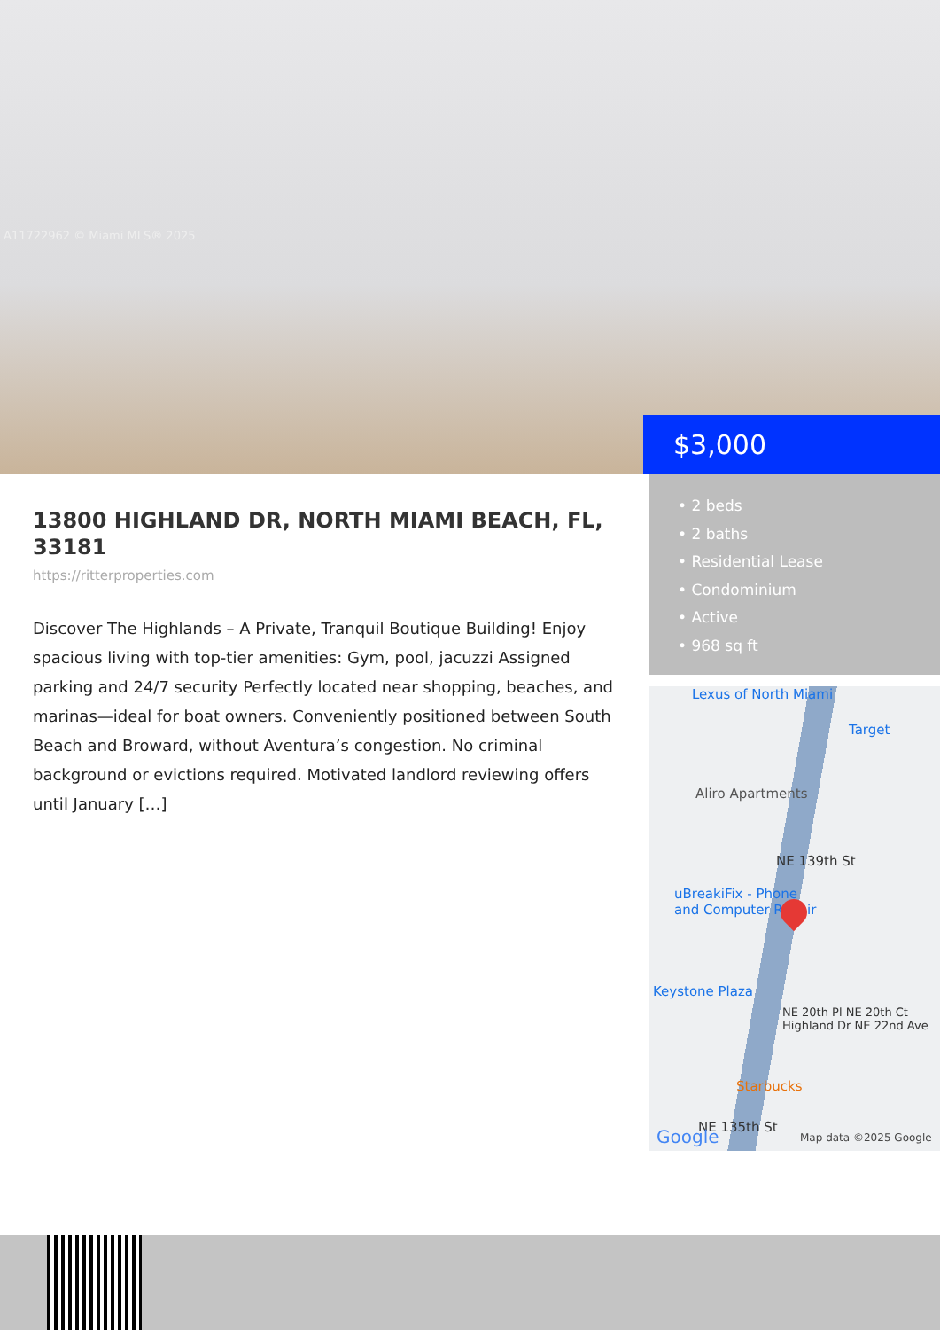A11722962 © Miami MLS® 2025
$3,000
13800 HIGHLAND DR, NORTH MIAMI BEACH, FL, 33181
https://ritterproperties.com
Discover The Highlands – A Private, Tranquil Boutique Building! Enjoy spacious living with top-tier amenities: Gym, pool, jacuzzi Assigned parking and 24/7 security Perfectly located near shopping, beaches, and marinas—ideal for boat owners. Conveniently positioned between South Beach and Broward, without Aventura’s congestion. No criminal background or evictions required. Motivated landlord reviewing offers until January […]
• 2 beds
• 2 baths
• Residential Lease
• Condominium
• Active
• 968 sq ft
Lexus of North Miami
Target
Aliro Apartments
NE 139th St
uBreakiFix - Phone
and Computer Repair
Keystone Plaza
Starbucks
NE 135th St
NE 20th Pl NE 20th Ct Highland Dr NE 22nd Ave
Google Map data ©2025 Google